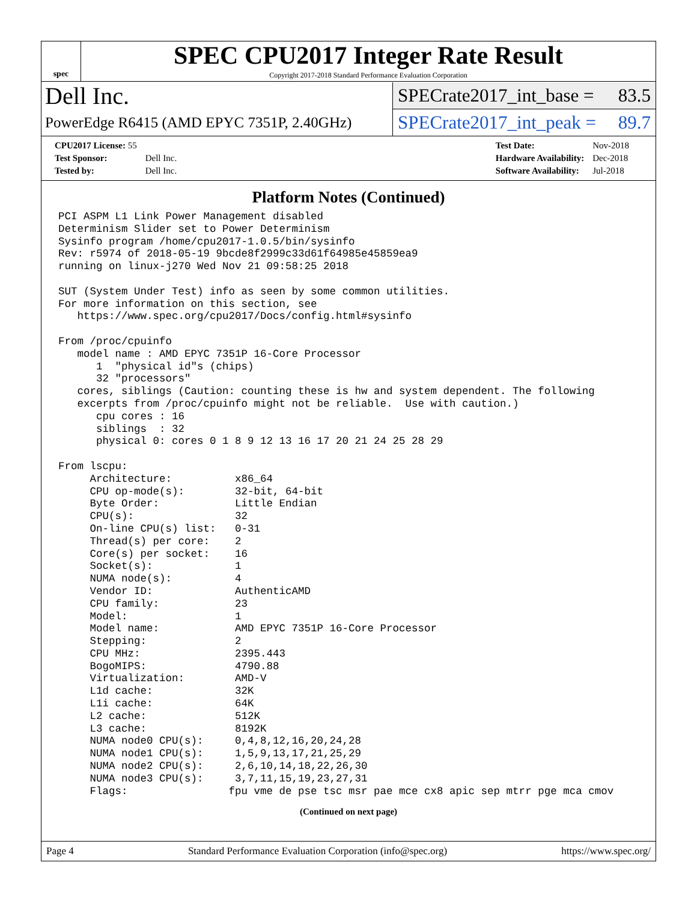spec
SPEC CPU2017 Integer Rate Result
Copyright 2017-2018 Standard Performance Evaluation Corporation
Dell Inc.
SPECrate2017_int_base = 83.5
PowerEdge R6415 (AMD EPYC 7351P, 2.40GHz)
SPECrate2017_int_peak = 89.7
| CPU2017 License: 55 | |
| Test Sponsor: | Dell Inc. |
| Tested by: | Dell Inc. |
| Test Date: | Nov-2018 |
| Hardware Availability: | Dec-2018 |
| Software Availability: | Jul-2018 |
Platform Notes (Continued)
PCI ASPM L1 Link Power Management disabled
Determinism Slider set to Power Determinism
Sysinfo program /home/cpu2017-1.0.5/bin/sysinfo
Rev: r5974 of 2018-05-19 9bcde8f2999c33d61f64985e45859ea9
running on linux-j270 Wed Nov 21 09:58:25 2018

SUT (System Under Test) info as seen by some common utilities.
For more information on this section, see
   https://www.spec.org/cpu2017/Docs/config.html#sysinfo

From /proc/cpuinfo
   model name : AMD EPYC 7351P 16-Core Processor
      1  "physical id"s (chips)
      32 "processors"
   cores, siblings (Caution: counting these is hw and system dependent. The following
   excerpts from /proc/cpuinfo might not be reliable.  Use with caution.)
      cpu cores : 16
      siblings  : 32
      physical 0: cores 0 1 8 9 12 13 16 17 20 21 24 25 28 29

From lscpu:
     Architecture:          x86_64
     CPU op-mode(s):        32-bit, 64-bit
     Byte Order:            Little Endian
     CPU(s):                32
     On-line CPU(s) list:   0-31
     Thread(s) per core:    2
     Core(s) per socket:    16
     Socket(s):             1
     NUMA node(s):          4
     Vendor ID:             AuthenticAMD
     CPU family:            23
     Model:                 1
     Model name:            AMD EPYC 7351P 16-Core Processor
     Stepping:              2
     CPU MHz:               2395.443
     BogoMIPS:              4790.88
     Virtualization:        AMD-V
     L1d cache:             32K
     L1i cache:             64K
     L2 cache:              512K
     L3 cache:              8192K
     NUMA node0 CPU(s):     0,4,8,12,16,20,24,28
     NUMA node1 CPU(s):     1,5,9,13,17,21,25,29
     NUMA node2 CPU(s):     2,6,10,14,18,22,26,30
     NUMA node3 CPU(s):     3,7,11,15,19,23,27,31
     Flags:                fpu vme de pse tsc msr pae mce cx8 apic sep mtrr pge mca cmov
(Continued on next page)
Page 4 Standard Performance Evaluation Corporation (info@spec.org) https://www.spec.org/